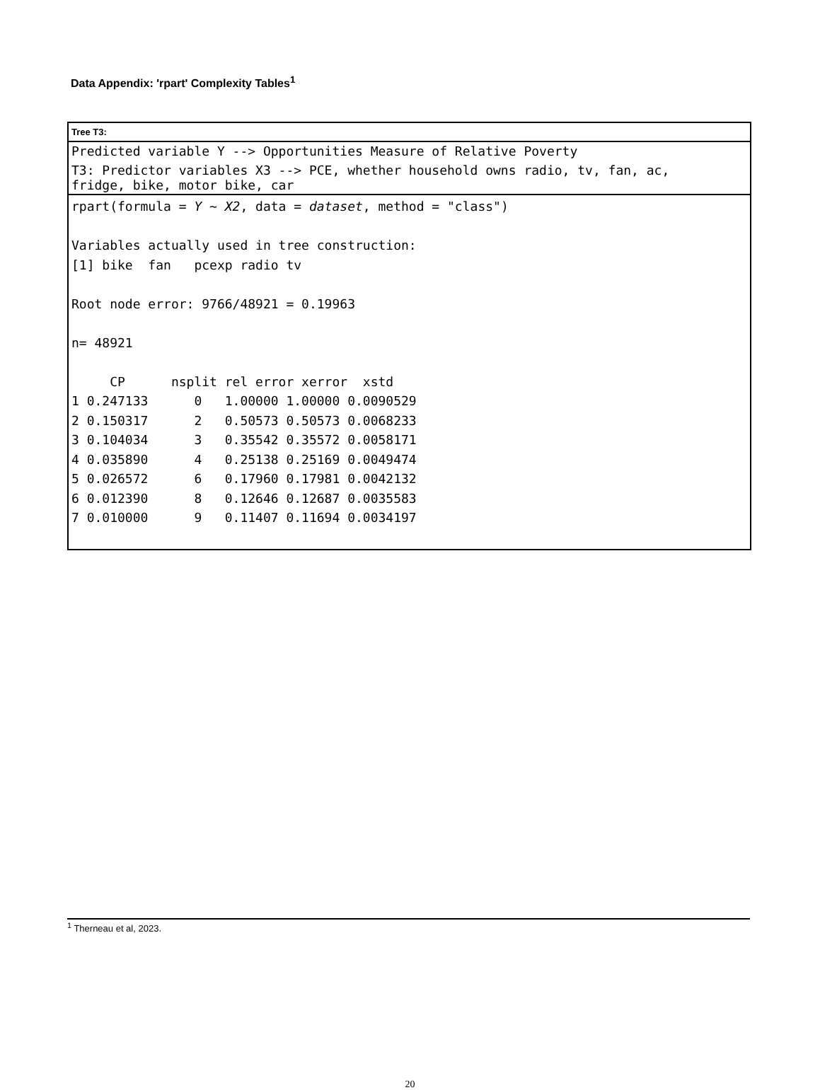Data Appendix: 'rpart' Complexity Tables<sup>1</sup>
Tree T3:
Predicted variable Y --> Opportunities Measure of Relative Poverty
T3: Predictor variables X3 --> PCE, whether household owns radio, tv, fan, ac,
fridge, bike, motor bike, car
rpart(formula = Y ~ X2, data = dataset, method = "class")

Variables actually used in tree construction:
[1] bike  fan   pcexp radio tv

Root node error: 9766/48921 = 0.19963

n= 48921

     CP      nsplit rel error xerror  xstd
1 0.247133      0   1.00000 1.00000 0.0090529
2 0.150317      2   0.50573 0.50573 0.0068233
3 0.104034      3   0.35542 0.35572 0.0058171
4 0.035890      4   0.25138 0.25169 0.0049474
5 0.026572      6   0.17960 0.17981 0.0042132
6 0.012390      8   0.12646 0.12687 0.0035583
7 0.010000      9   0.11407 0.11694 0.0034197
<sup>1</sup> Therneau et al, 2023.
20